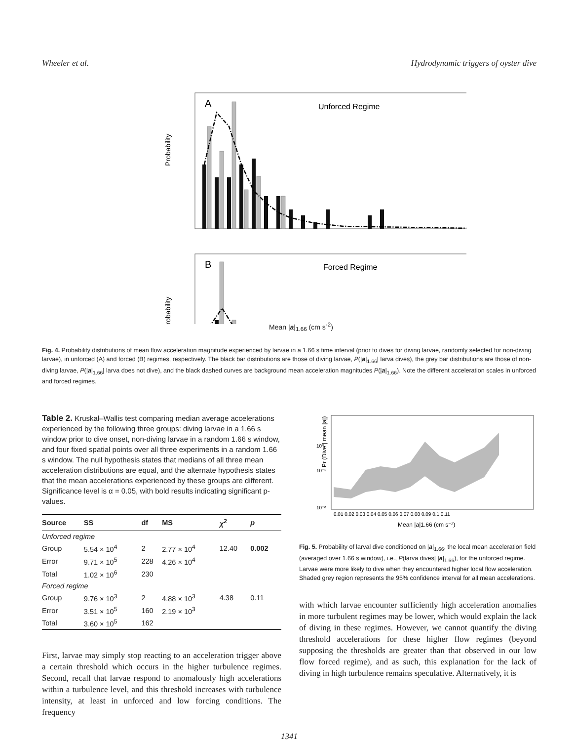Wheeler et al. Hydrodynamic triggers of oyster dive
A
Unforced Regime
Probability
.
B
Forced Regime
Probability
Mean |a|<sub>1.66</sub> (cm s<sup>-2</sup>)
Dives Non–dives Background
Fig. 4. Probability distributions of mean flow acceleration magnitude experienced by larvae in a 1.66 s time interval (prior to dives for diving larvae, randomly selected for non-diving larvae), in unforced (A) and forced (B) regimes, respectively. The black bar distributions are those of diving larvae, P(|a|<sub>1.66</sub>| larva dives), the grey bar distributions are those of non-diving larvae, P(|a|<sub>1.66</sub>| larva does not dive), and the black dashed curves are background mean acceleration magnitudes P(|a|<sub>1.66</sub>). Note the different acceleration scales in unforced and forced regimes.
Table 2. Kruskal–Wallis test comparing median average accelerations experienced by the following three groups: diving larvae in a 1.66 s window prior to dive onset, non-diving larvae in a random 1.66 s window, and four fixed spatial points over all three experiments in a random 1.66 s window. The null hypothesis states that medians of all three mean acceleration distributions are equal, and the alternate hypothesis states that the mean accelerations experienced by these groups are different. Significance level is α = 0.05, with bold results indicating significant p-values.
| Source | SS | df | MS | χ<sup>2</sup> | p |
| --- | --- | --- | --- | --- | --- |
| Unforced regime | | | | | |
| Group | 5.54 × 10<sup>4</sup> | 2 | 2.77 × 10<sup>4</sup> | 12.40 | 0.002 |
| Error | 9.71 × 10<sup>5</sup> | 228 | 4.26 × 10<sup>4</sup> | | |
| Total | 1.02 × 10<sup>6</sup> | 230 | | | |
| Forced regime | | | | | |
| Group | 9.76 × 10<sup>3</sup> | 2 | 4.88 × 10<sup>3</sup> | 4.38 | 0.11 |
| Error | 3.51 × 10<sup>5</sup> | 160 | 2.19 × 10<sup>3</sup> | | |
| Total | 3.60 × 10<sup>5</sup> | 162 | | | |
First, larvae may simply stop reacting to an acceleration trigger above a certain threshold which occurs in the higher turbulence regimes. Second, recall that larvae respond to anomalously high accelerations within a turbulence level, and this threshold increases with turbulence intensity, at least in unforced and low forcing conditions. The frequency
Pr (Dive | mean |a|)
10⁰
10⁻¹
10⁻²
0.01 0.02 0.03 0.04 0.05 0.06 0.07 0.08 0.09 0.1 0.11
Mean |a|1.66 (cm s⁻²)
Fig. 5. Probability of larval dive conditioned on |a|<sub>1.66</sub>, the local mean acceleration field (averaged over 1.66 s window), i.e., P(larva dives| |a|<sub>1.66</sub>), for the unforced regime. Larvae were more likely to dive when they encountered higher local flow acceleration. Shaded grey region represents the 95% confidence interval for all mean accelerations.
with which larvae encounter sufficiently high acceleration anomalies in more turbulent regimes may be lower, which would explain the lack of diving in these regimes. However, we cannot quantify the diving threshold accelerations for these higher flow regimes (beyond supposing the thresholds are greater than that observed in our low flow forced regime), and as such, this explanation for the lack of diving in high turbulence remains speculative. Alternatively, it is
1341